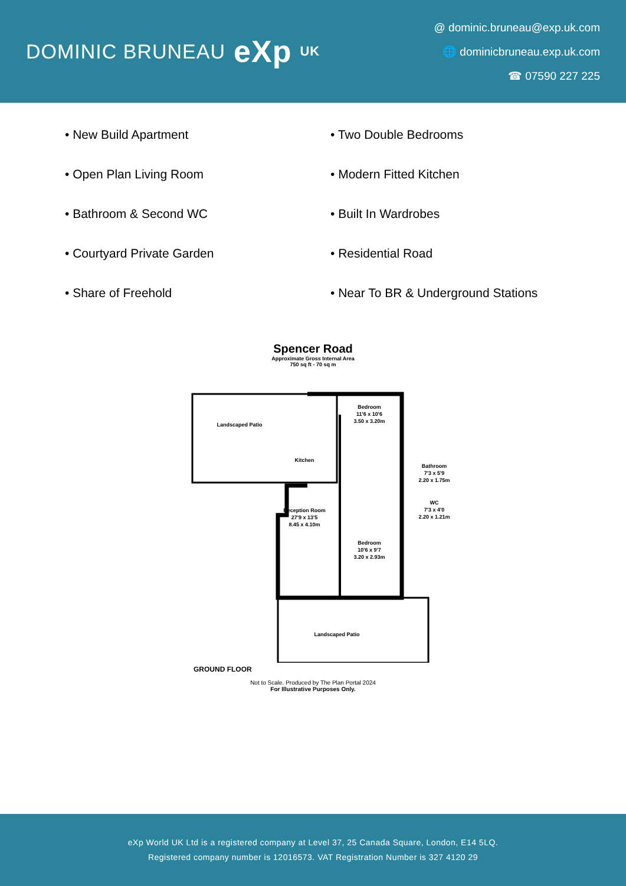DOMINIC BRUNEAU eXp UK
@ dominic.bruneau@exp.uk.com
🌐 dominicbruneau.exp.uk.com
☎ 07590 227 225
• New Build Apartment
• Two Double Bedrooms
• Open Plan Living Room
• Modern Fitted Kitchen
• Bathroom & Second WC
• Built In Wardrobes
• Courtyard Private Garden
• Residential Road
• Share of Freehold
• Near To BR & Underground Stations
Spencer Road
Approximate Gross Internal Area
750 sq ft - 70 sq m
Landscaped Patio
Kitchen
Bedroom
11'6 x 10'6
3.50 x 3.20m
Bathroom
7'3 x 5'9
2.20 x 1.75m
WC
7'3 x 4'0
2.20 x 1.21m
Reception Room
27'9 x 13'5
8.45 x 4.10m
Bedroom
10'6 x 9'7
3.20 x 2.93m
Landscaped Patio
GROUND FLOOR
Not to Scale. Produced by The Plan Portal 2024
For Illustrative Purposes Only.
eXp World UK Ltd is a registered company at Level 37, 25 Canada Square, London, E14 5LQ.
Registered company number is 12016573. VAT Registration Number is 327 4120 29